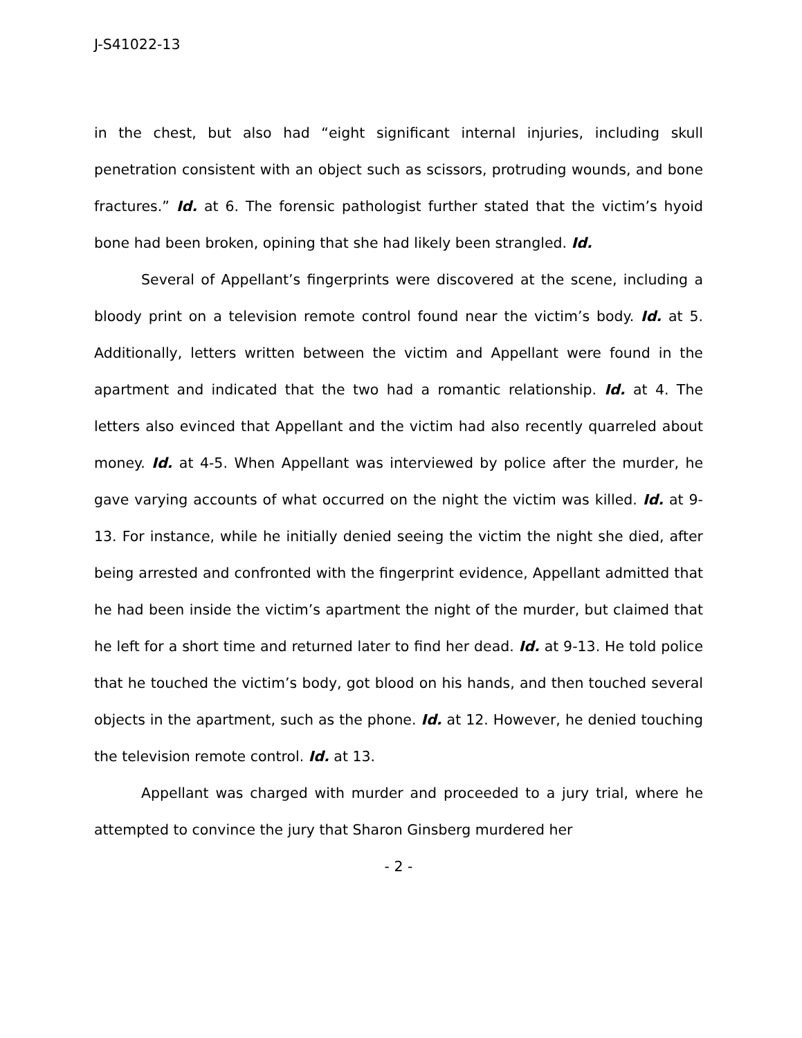J-S41022-13
in the chest, but also had “eight significant internal injuries, including skull penetration consistent with an object such as scissors, protruding wounds, and bone fractures.” Id. at 6. The forensic pathologist further stated that the victim’s hyoid bone had been broken, opining that she had likely been strangled. Id.
Several of Appellant’s fingerprints were discovered at the scene, including a bloody print on a television remote control found near the victim’s body. Id. at 5. Additionally, letters written between the victim and Appellant were found in the apartment and indicated that the two had a romantic relationship. Id. at 4. The letters also evinced that Appellant and the victim had also recently quarreled about money. Id. at 4-5. When Appellant was interviewed by police after the murder, he gave varying accounts of what occurred on the night the victim was killed. Id. at 9-13. For instance, while he initially denied seeing the victim the night she died, after being arrested and confronted with the fingerprint evidence, Appellant admitted that he had been inside the victim’s apartment the night of the murder, but claimed that he left for a short time and returned later to find her dead. Id. at 9-13. He told police that he touched the victim’s body, got blood on his hands, and then touched several objects in the apartment, such as the phone. Id. at 12. However, he denied touching the television remote control. Id. at 13.
Appellant was charged with murder and proceeded to a jury trial, where he attempted to convince the jury that Sharon Ginsberg murdered her
- 2 -